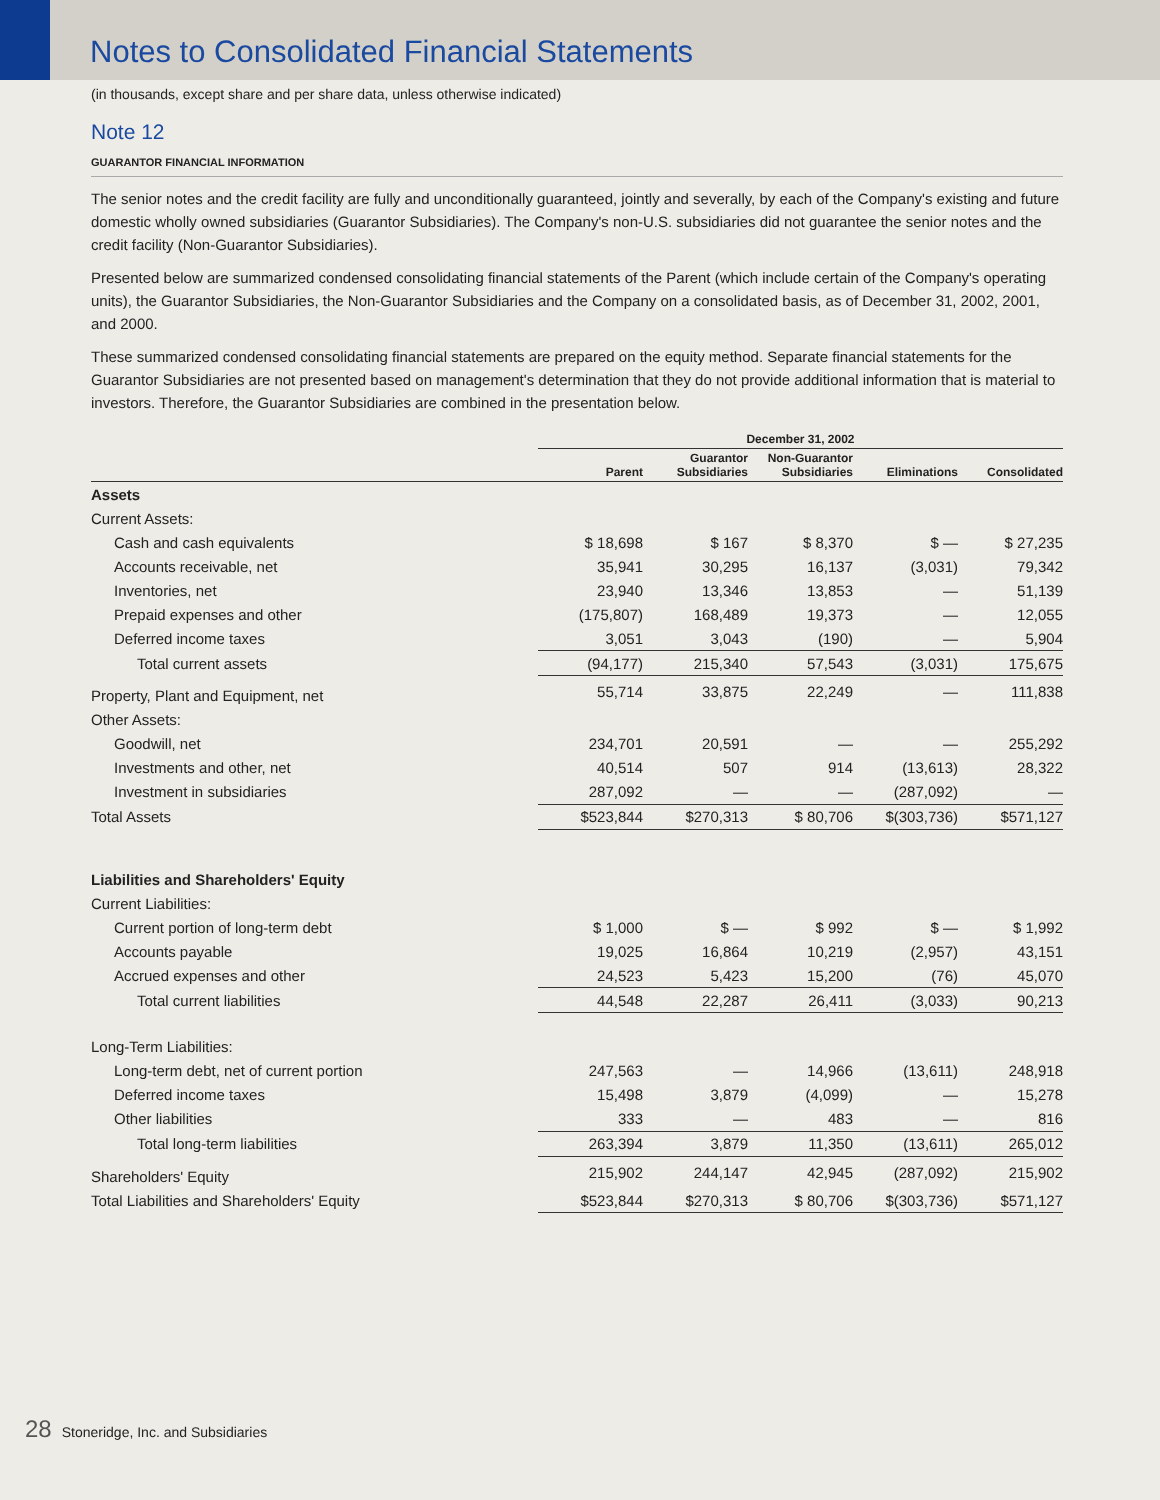Notes to Consolidated Financial Statements
(in thousands, except share and per share data, unless otherwise indicated)
Note 12
GUARANTOR FINANCIAL INFORMATION
The senior notes and the credit facility are fully and unconditionally guaranteed, jointly and severally, by each of the Company's existing and future domestic wholly owned subsidiaries (Guarantor Subsidiaries). The Company's non-U.S. subsidiaries did not guarantee the senior notes and the credit facility (Non-Guarantor Subsidiaries).
Presented below are summarized condensed consolidating financial statements of the Parent (which include certain of the Company's operating units), the Guarantor Subsidiaries, the Non-Guarantor Subsidiaries and the Company on a consolidated basis, as of December 31, 2002, 2001, and 2000.
These summarized condensed consolidating financial statements are prepared on the equity method. Separate financial statements for the Guarantor Subsidiaries are not presented based on management's determination that they do not provide additional information that is material to investors. Therefore, the Guarantor Subsidiaries are combined in the presentation below.
| | December 31, 2002 | | | | |
| --- | --- | --- | --- | --- | --- |
| | Parent | Guarantor Subsidiaries | Non-Guarantor Subsidiaries | Eliminations | Consolidated |
| Assets | | | | | |
| Current Assets: | | | | | |
| Cash and cash equivalents | $ 18,698 | $ 167 | $ 8,370 | $ — | $ 27,235 |
| Accounts receivable, net | 35,941 | 30,295 | 16,137 | (3,031) | 79,342 |
| Inventories, net | 23,940 | 13,346 | 13,853 | — | 51,139 |
| Prepaid expenses and other | (175,807) | 168,489 | 19,373 | — | 12,055 |
| Deferred income taxes | 3,051 | 3,043 | (190) | — | 5,904 |
| Total current assets | (94,177) | 215,340 | 57,543 | (3,031) | 175,675 |
| Property, Plant and Equipment, net | 55,714 | 33,875 | 22,249 | — | 111,838 |
| Other Assets: | | | | | |
| Goodwill, net | 234,701 | 20,591 | — | — | 255,292 |
| Investments and other, net | 40,514 | 507 | 914 | (13,613) | 28,322 |
| Investment in subsidiaries | 287,092 | — | — | (287,092) | — |
| Total Assets | $523,844 | $270,313 | $ 80,706 | $(303,736) | $571,127 |
| Liabilities and Shareholders' Equity | | | | | |
| Current Liabilities: | | | | | |
| Current portion of long-term debt | $ 1,000 | $ — | $ 992 | $ — | $ 1,992 |
| Accounts payable | 19,025 | 16,864 | 10,219 | (2,957) | 43,151 |
| Accrued expenses and other | 24,523 | 5,423 | 15,200 | (76) | 45,070 |
| Total current liabilities | 44,548 | 22,287 | 26,411 | (3,033) | 90,213 |
| Long-Term Liabilities: | | | | | |
| Long-term debt, net of current portion | 247,563 | — | 14,966 | (13,611) | 248,918 |
| Deferred income taxes | 15,498 | 3,879 | (4,099) | — | 15,278 |
| Other liabilities | 333 | — | 483 | — | 816 |
| Total long-term liabilities | 263,394 | 3,879 | 11,350 | (13,611) | 265,012 |
| Shareholders' Equity | 215,902 | 244,147 | 42,945 | (287,092) | 215,902 |
| Total Liabilities and Shareholders' Equity | $523,844 | $270,313 | $ 80,706 | $(303,736) | $571,127 |
28 Stoneridge, Inc. and Subsidiaries